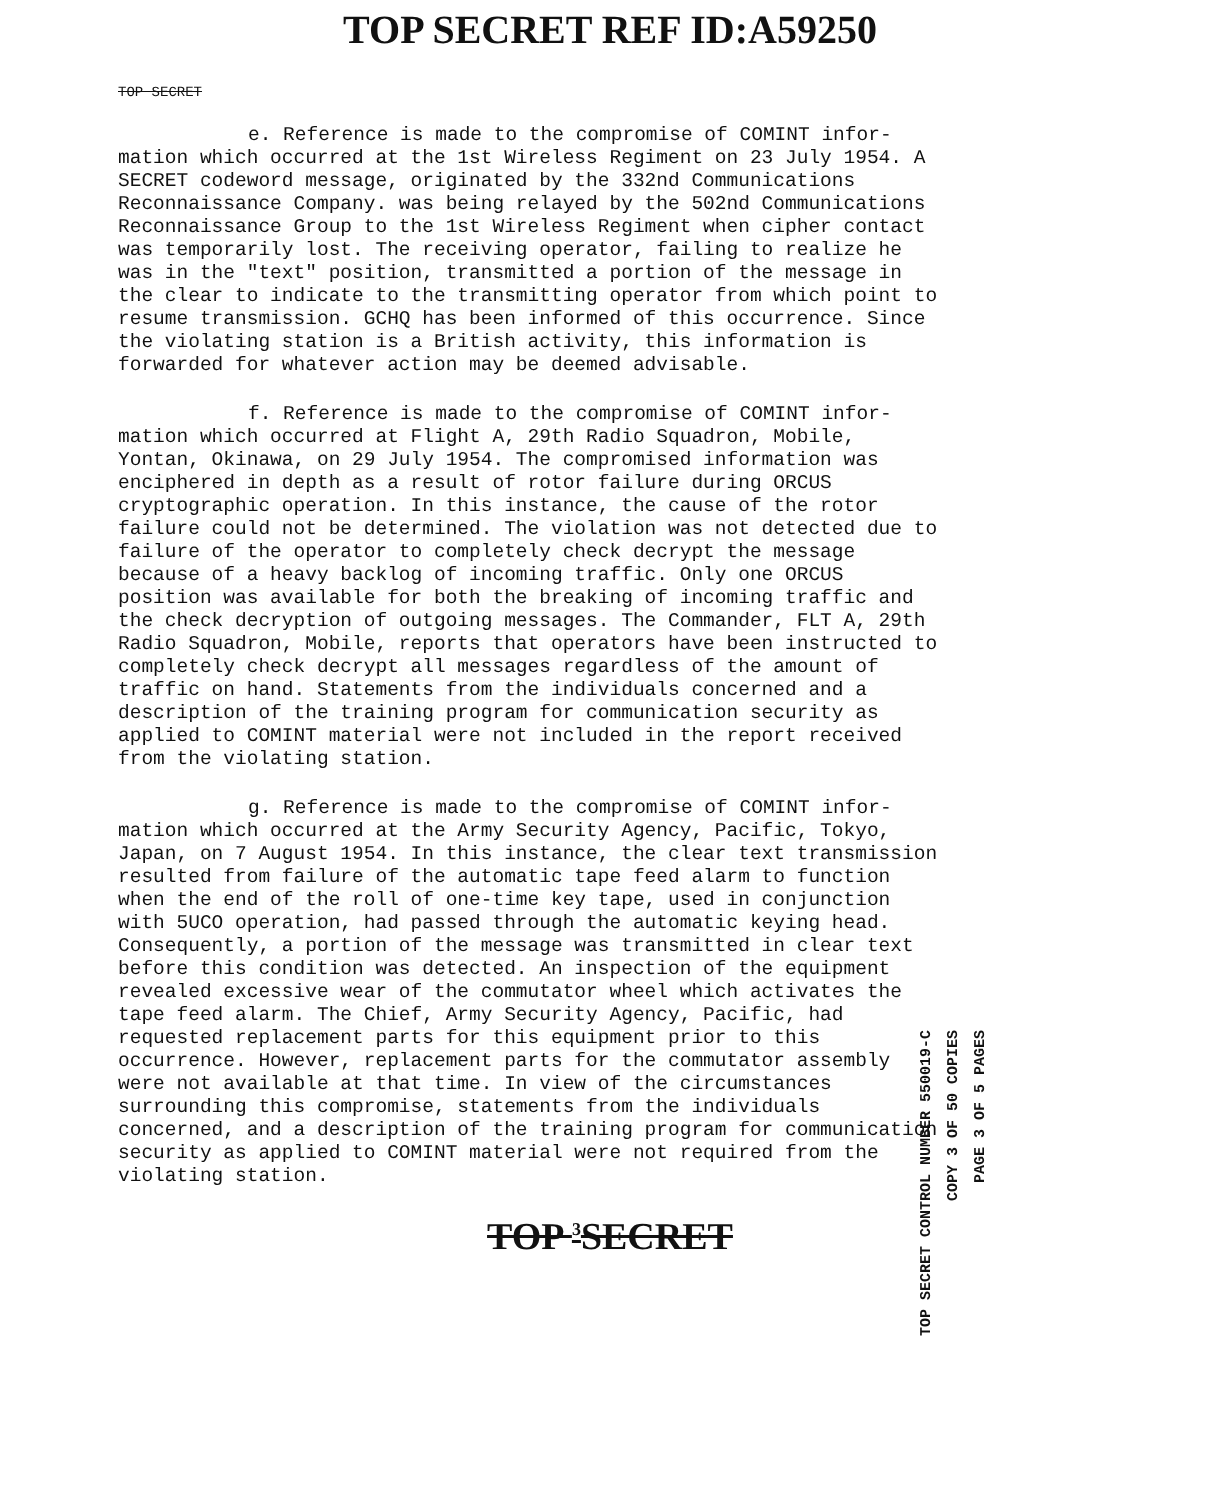TOP SECRET REF ID:A59250
TOP SECRET
e. Reference is made to the compromise of COMINT infor- mation which occurred at the 1st Wireless Regiment on 23 July 1954. A SECRET codeword message, originated by the 332nd Communications Reconnaissance Company. was being relayed by the 502nd Communications Reconnaissance Group to the 1st Wireless Regiment when cipher contact was temporarily lost. The receiving operator, failing to realize he was in the "text" position, transmitted a portion of the message in the clear to indicate to the transmitting operator from which point to resume transmission. GCHQ has been informed of this occurrence. Since the violating station is a British activity, this information is forwarded for whatever action may be deemed advisable.
f. Reference is made to the compromise of COMINT infor- mation which occurred at Flight A, 29th Radio Squadron, Mobile, Yontan, Okinawa, on 29 July 1954. The compromised information was enciphered in depth as a result of rotor failure during ORCUS cryptographic operation. In this instance, the cause of the rotor failure could not be determined. The violation was not detected due to failure of the operator to completely check decrypt the message because of a heavy backlog of incoming traffic. Only one ORCUS position was available for both the breaking of incoming traffic and the check decryption of outgoing messages. The Commander, FLT A, 29th Radio Squadron, Mobile, reports that operators have been instructed to completely check decrypt all messages regardless of the amount of traffic on hand. Statements from the individuals concerned and a description of the training program for communication security as applied to COMINT material were not included in the report received from the violating station.
g. Reference is made to the compromise of COMINT infor- mation which occurred at the Army Security Agency, Pacific, Tokyo, Japan, on 7 August 1954. In this instance, the clear text transmission resulted from failure of the automatic tape feed alarm to function when the end of the roll of one-time key tape, used in conjunction with 5UCO operation, had passed through the automatic keying head. Consequently, a portion of the message was transmitted in clear text before this condition was detected. An inspection of the equipment revealed excessive wear of the commutator wheel which activates the tape feed alarm. The Chief, Army Security Agency, Pacific, had requested replacement parts for this equipment prior to this occurrence. However, replacement parts for the commutator assembly were not available at that time. In view of the circumstances surrounding this compromise, statements from the individuals concerned, and a description of the training program for communication security as applied to COMINT material were not required from the violating station.
TOP <sup>3</sup>SECRET
TOP SECRET CONTROL NUMBER 550019-C
COPY 3 OF 50 COPIES
PAGE 3 OF 5 PAGES